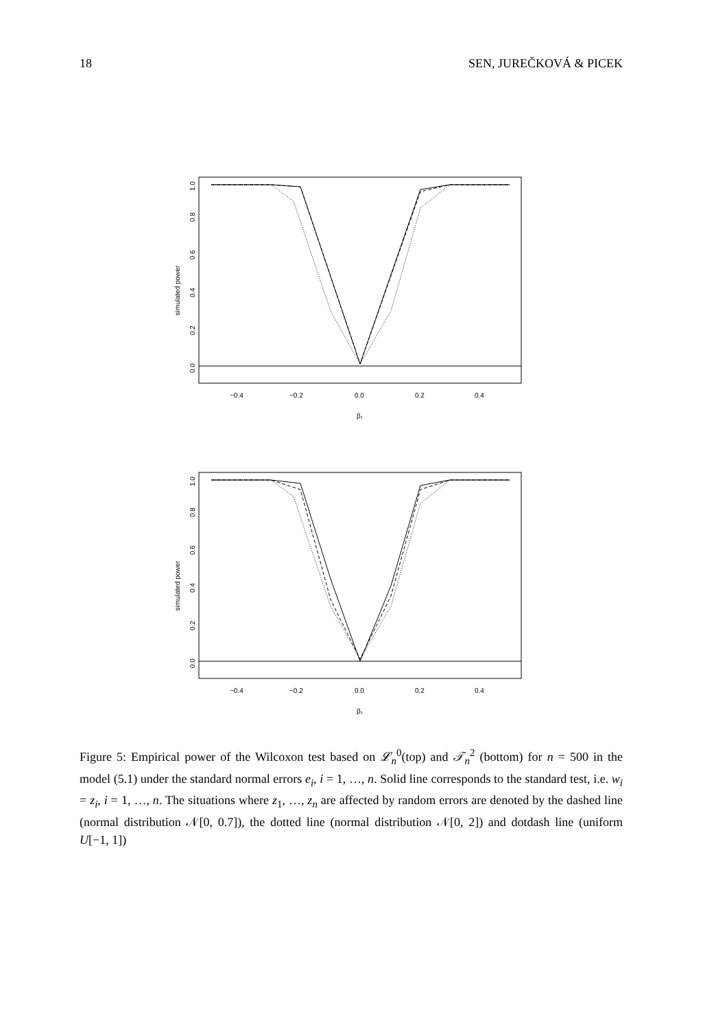18 SEN, JUREČKOVÁ & PICEK
−0.4
−0.2
0.0
0.2
0.4
β₁
simulated power
0.0
0.2
0.4
0.6
0.8
1.0
−0.4
−0.2
0.0
0.2
0.4
β₁
simulated power
0.0
0.2
0.4
0.6
0.8
1.0
Figure 5: Empirical power of the Wilcoxon test based on 𝓛<sub>n</sub><sup>0</sup>(top) and 𝒯<sub>n</sub><sup>2</sup> (bottom) for n = 500 in the model (5.1) under the standard normal errors e<sub>i</sub>, i = 1, …, n. Solid line corresponds to the standard test, i.e. w<sub>i</sub> = z<sub>i</sub>, i = 1, …, n. The situations where z<sub>1</sub>, …, z<sub>n</sub> are affected by random errors are denoted by the dashed line (normal distribution 𝒩[0, 0.7]), the dotted line (normal distribution 𝒩[0, 2]) and dotdash line (uniform U[−1, 1])